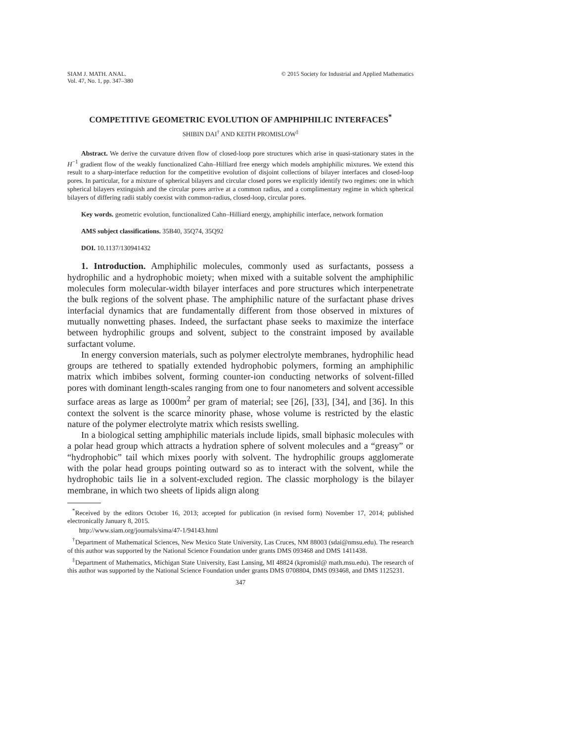SIAM J. MATH. ANAL.
Vol. 47, No. 1, pp. 347–380
© 2015 Society for Industrial and Applied Mathematics
COMPETITIVE GEOMETRIC EVOLUTION OF AMPHIPHILIC INTERFACES<sup>*</sup>
SHIBIN DAI<sup>†</sup> AND KEITH PROMISLOW<sup>‡</sup>
Abstract. We derive the curvature driven flow of closed-loop pore structures which arise in quasi-stationary states in the H<sup>−1</sup> gradient flow of the weakly functionalized Cahn–Hilliard free energy which models amphiphilic mixtures. We extend this result to a sharp-interface reduction for the competitive evolution of disjoint collections of bilayer interfaces and closed-loop pores. In particular, for a mixture of spherical bilayers and circular closed pores we explicitly identify two regimes: one in which spherical bilayers extinguish and the circular pores arrive at a common radius, and a complimentary regime in which spherical bilayers of differing radii stably coexist with common-radius, closed-loop, circular pores.
Key words. geometric evolution, functionalized Cahn–Hilliard energy, amphiphilic interface, network formation
AMS subject classifications. 35B40, 35Q74, 35Q92
DOI. 10.1137/130941432
1. Introduction. Amphiphilic molecules, commonly used as surfactants, possess a hydrophilic and a hydrophobic moiety; when mixed with a suitable solvent the amphiphilic molecules form molecular-width bilayer interfaces and pore structures which interpenetrate the bulk regions of the solvent phase. The amphiphilic nature of the surfactant phase drives interfacial dynamics that are fundamentally different from those observed in mixtures of mutually nonwetting phases. Indeed, the surfactant phase seeks to maximize the interface between hydrophilic groups and solvent, subject to the constraint imposed by available surfactant volume.
In energy conversion materials, such as polymer electrolyte membranes, hydrophilic head groups are tethered to spatially extended hydrophobic polymers, forming an amphiphilic matrix which imbibes solvent, forming counter-ion conducting networks of solvent-filled pores with dominant length-scales ranging from one to four nanometers and solvent accessible surface areas as large as 1000m<sup>2</sup> per gram of material; see [26], [33], [34], and [36]. In this context the solvent is the scarce minority phase, whose volume is restricted by the elastic nature of the polymer electrolyte matrix which resists swelling.
In a biological setting amphiphilic materials include lipids, small biphasic molecules with a polar head group which attracts a hydration sphere of solvent molecules and a “greasy” or “hydrophobic” tail which mixes poorly with solvent. The hydrophilic groups agglomerate with the polar head groups pointing outward so as to interact with the solvent, while the hydrophobic tails lie in a solvent-excluded region. The classic morphology is the bilayer membrane, in which two sheets of lipids align along
<sup>*</sup> Received by the editors October 16, 2013; accepted for publication (in revised form) November 17, 2014; published electronically January 8, 2015.
http://www.siam.org/journals/sima/47-1/94143.html
<sup>†</sup> Department of Mathematical Sciences, New Mexico State University, Las Cruces, NM 88003 (sdai@nmsu.edu). The research of this author was supported by the National Science Foundation under grants DMS 093468 and DMS 1411438.
<sup>‡</sup> Department of Mathematics, Michigan State University, East Lansing, MI 48824 (kpromisl@ math.msu.edu). The research of this author was supported by the National Science Foundation under grants DMS 0708804, DMS 093468, and DMS 1125231.
347